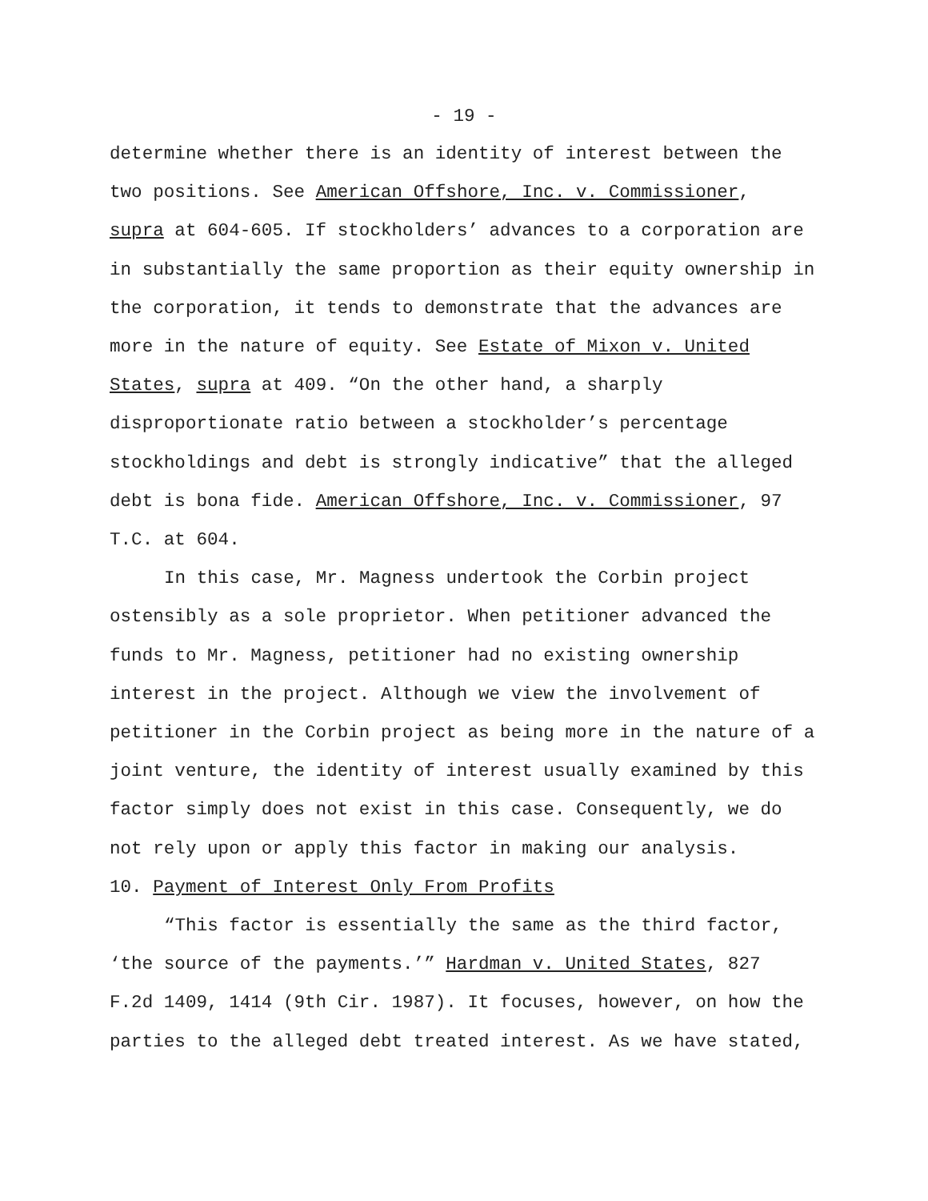- 19 -
determine whether there is an identity of interest between the
two positions. See American Offshore, Inc. v. Commissioner,
supra at 604-605. If stockholders’ advances to a corporation are
in substantially the same proportion as their equity ownership in
the corporation, it tends to demonstrate that the advances are
more in the nature of equity. See Estate of Mixon v. United
States, supra at 409. “On the other hand, a sharply
disproportionate ratio between a stockholder’s percentage
stockholdings and debt is strongly indicative” that the alleged
debt is bona fide. American Offshore, Inc. v. Commissioner, 97
T.C. at 604.
In this case, Mr. Magness undertook the Corbin project
ostensibly as a sole proprietor. When petitioner advanced the
funds to Mr. Magness, petitioner had no existing ownership
interest in the project. Although we view the involvement of
petitioner in the Corbin project as being more in the nature of a
joint venture, the identity of interest usually examined by this
factor simply does not exist in this case. Consequently, we do
not rely upon or apply this factor in making our analysis.
10. Payment of Interest Only From Profits
“This factor is essentially the same as the third factor,
‘the source of the payments.’” Hardman v. United States, 827
F.2d 1409, 1414 (9th Cir. 1987). It focuses, however, on how the
parties to the alleged debt treated interest. As we have stated,